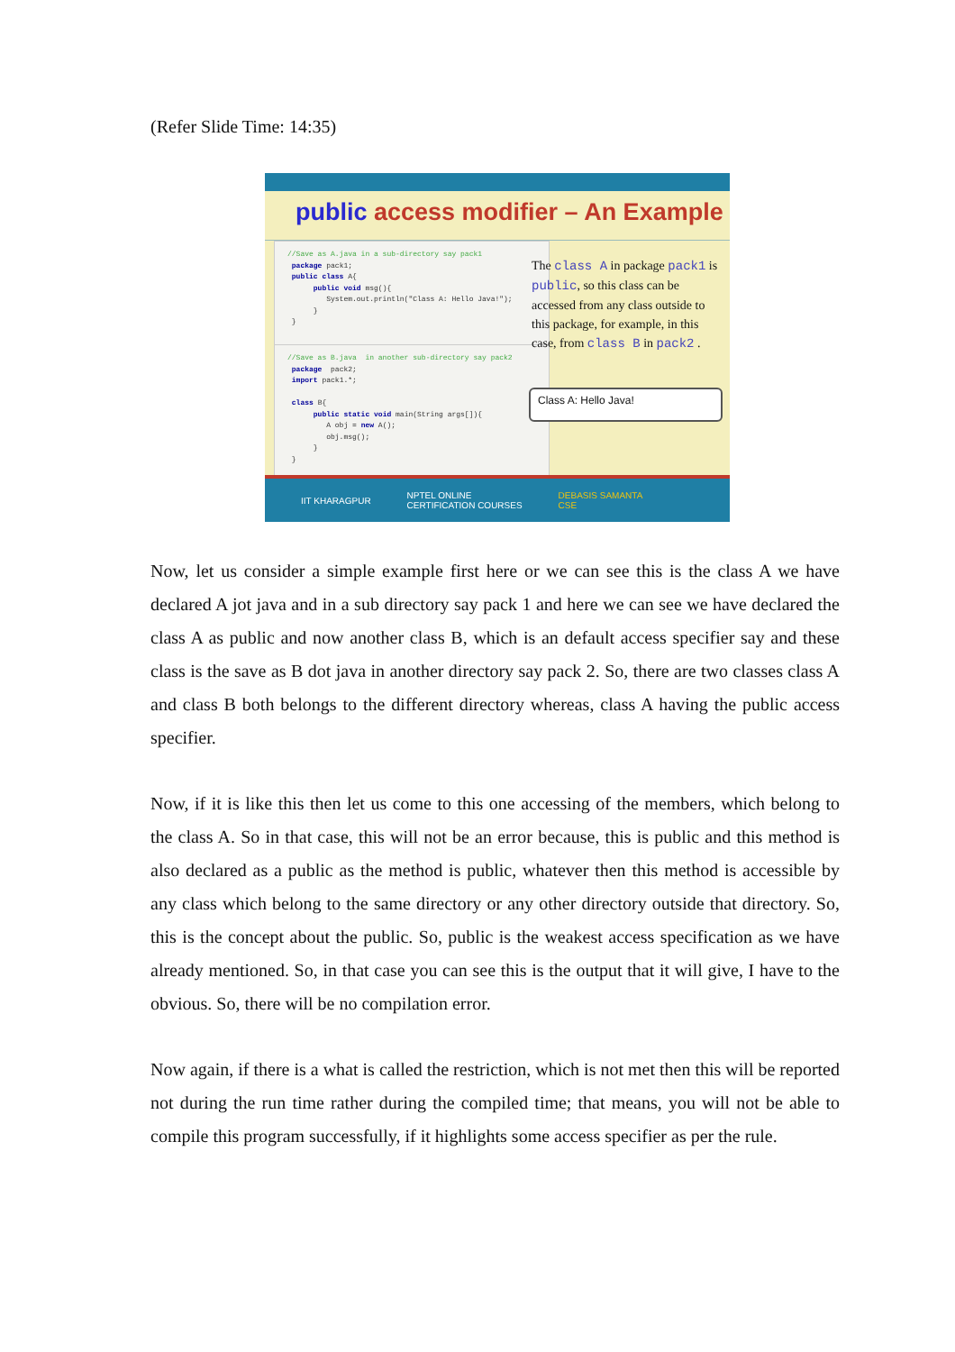(Refer Slide Time: 14:35)
public access modifier – An Example
//Save as A.java in a sub-directory say pack1 package pack1; public class A{ public void msg(){ System.out.println("Class A: Hello Java!"); } }
//Save as B.java in another sub-directory say pack2 package pack2; import pack1.*; class B{ public static void main(String args[]){ A obj = new A(); obj.msg(); } }
The class A in package pack1 is public, so this class can be accessed from any class outside to this package, for example, in this case, from class B in pack2 .
Class A: Hello Java!
IIT KHARAGPUR NPTEL ONLINE
CERTIFICATION COURSES DEBASIS SAMANTA
CSE
Now, let us consider a simple example first here or we can see this is the class A we have declared A jot java and in a sub directory say pack 1 and here we can see we have declared the class A as public and now another class B, which is an default access specifier say and these class is the save as B dot java in another directory say pack 2. So, there are two classes class A and class B both belongs to the different directory whereas, class A having the public access specifier.
Now, if it is like this then let us come to this one accessing of the members, which belong to the class A. So in that case, this will not be an error because, this is public and this method is also declared as a public as the method is public, whatever then this method is accessible by any class which belong to the same directory or any other directory outside that directory. So, this is the concept about the public. So, public is the weakest access specification as we have already mentioned. So, in that case you can see this is the output that it will give, I have to the obvious. So, there will be no compilation error.
Now again, if there is a what is called the restriction, which is not met then this will be reported not during the run time rather during the compiled time; that means, you will not be able to compile this program successfully, if it highlights some access specifier as per the rule.